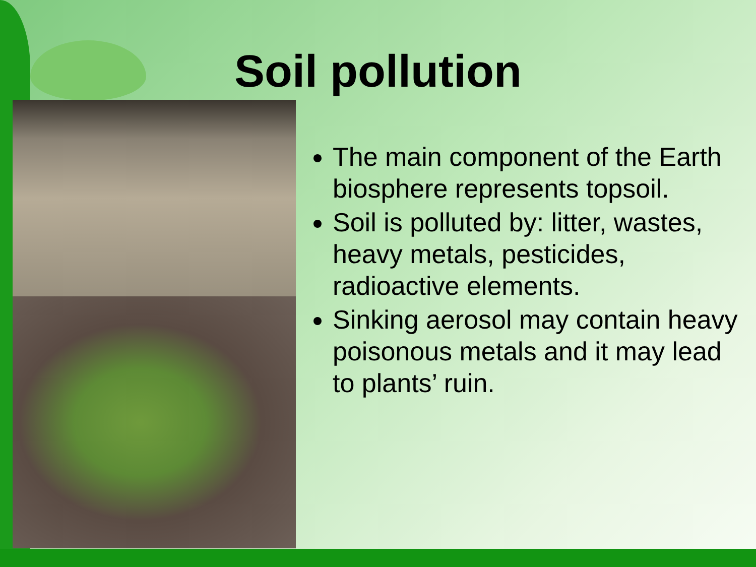Soil pollution
The main component of the Earth biosphere represents topsoil.
Soil is polluted by: litter, wastes, heavy metals, pesticides, radioactive elements.
Sinking aerosol may contain heavy poisonous metals and it may lead to plants’ ruin.